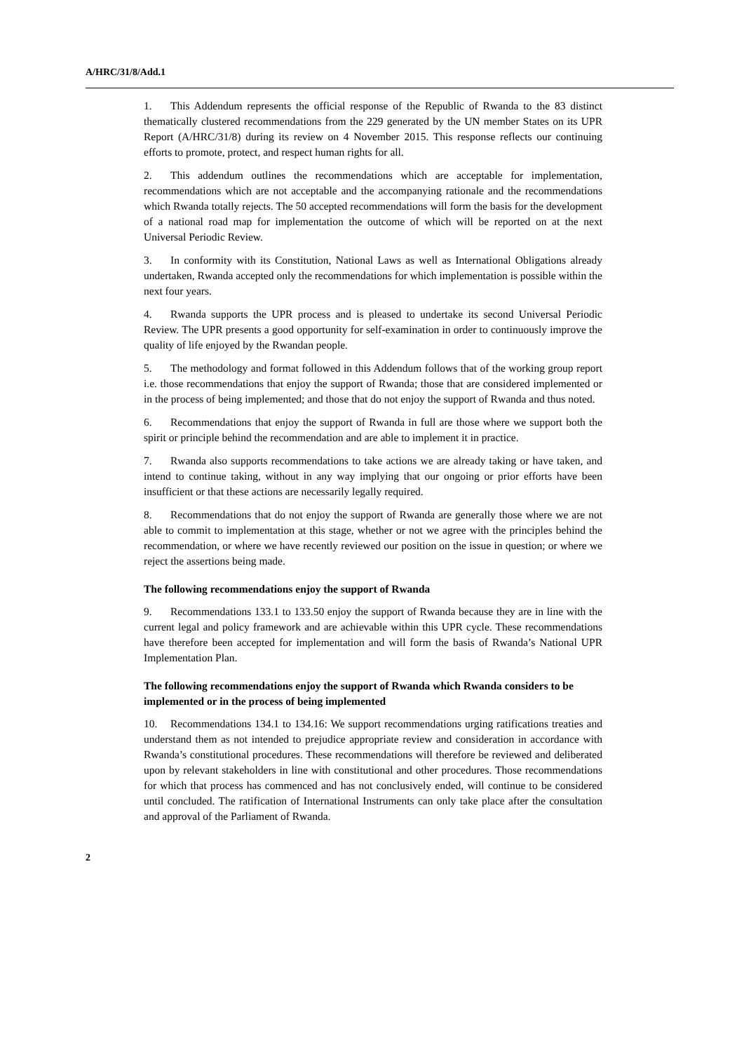A/HRC/31/8/Add.1
1. This Addendum represents the official response of the Republic of Rwanda to the 83 distinct thematically clustered recommendations from the 229 generated by the UN member States on its UPR Report (A/HRC/31/8) during its review on 4 November 2015. This response reflects our continuing efforts to promote, protect, and respect human rights for all.
2. This addendum outlines the recommendations which are acceptable for implementation, recommendations which are not acceptable and the accompanying rationale and the recommendations which Rwanda totally rejects. The 50 accepted recommendations will form the basis for the development of a national road map for implementation the outcome of which will be reported on at the next Universal Periodic Review.
3. In conformity with its Constitution, National Laws as well as International Obligations already undertaken, Rwanda accepted only the recommendations for which implementation is possible within the next four years.
4. Rwanda supports the UPR process and is pleased to undertake its second Universal Periodic Review. The UPR presents a good opportunity for self-examination in order to continuously improve the quality of life enjoyed by the Rwandan people.
5. The methodology and format followed in this Addendum follows that of the working group report i.e. those recommendations that enjoy the support of Rwanda; those that are considered implemented or in the process of being implemented; and those that do not enjoy the support of Rwanda and thus noted.
6. Recommendations that enjoy the support of Rwanda in full are those where we support both the spirit or principle behind the recommendation and are able to implement it in practice.
7. Rwanda also supports recommendations to take actions we are already taking or have taken, and intend to continue taking, without in any way implying that our ongoing or prior efforts have been insufficient or that these actions are necessarily legally required.
8. Recommendations that do not enjoy the support of Rwanda are generally those where we are not able to commit to implementation at this stage, whether or not we agree with the principles behind the recommendation, or where we have recently reviewed our position on the issue in question; or where we reject the assertions being made.
The following recommendations enjoy the support of Rwanda
9. Recommendations 133.1 to 133.50 enjoy the support of Rwanda because they are in line with the current legal and policy framework and are achievable within this UPR cycle. These recommendations have therefore been accepted for implementation and will form the basis of Rwanda’s National UPR Implementation Plan.
The following recommendations enjoy the support of Rwanda which Rwanda considers to be implemented or in the process of being implemented
10. Recommendations 134.1 to 134.16: We support recommendations urging ratifications treaties and understand them as not intended to prejudice appropriate review and consideration in accordance with Rwanda’s constitutional procedures. These recommendations will therefore be reviewed and deliberated upon by relevant stakeholders in line with constitutional and other procedures. Those recommendations for which that process has commenced and has not conclusively ended, will continue to be considered until concluded. The ratification of International Instruments can only take place after the consultation and approval of the Parliament of Rwanda.
2